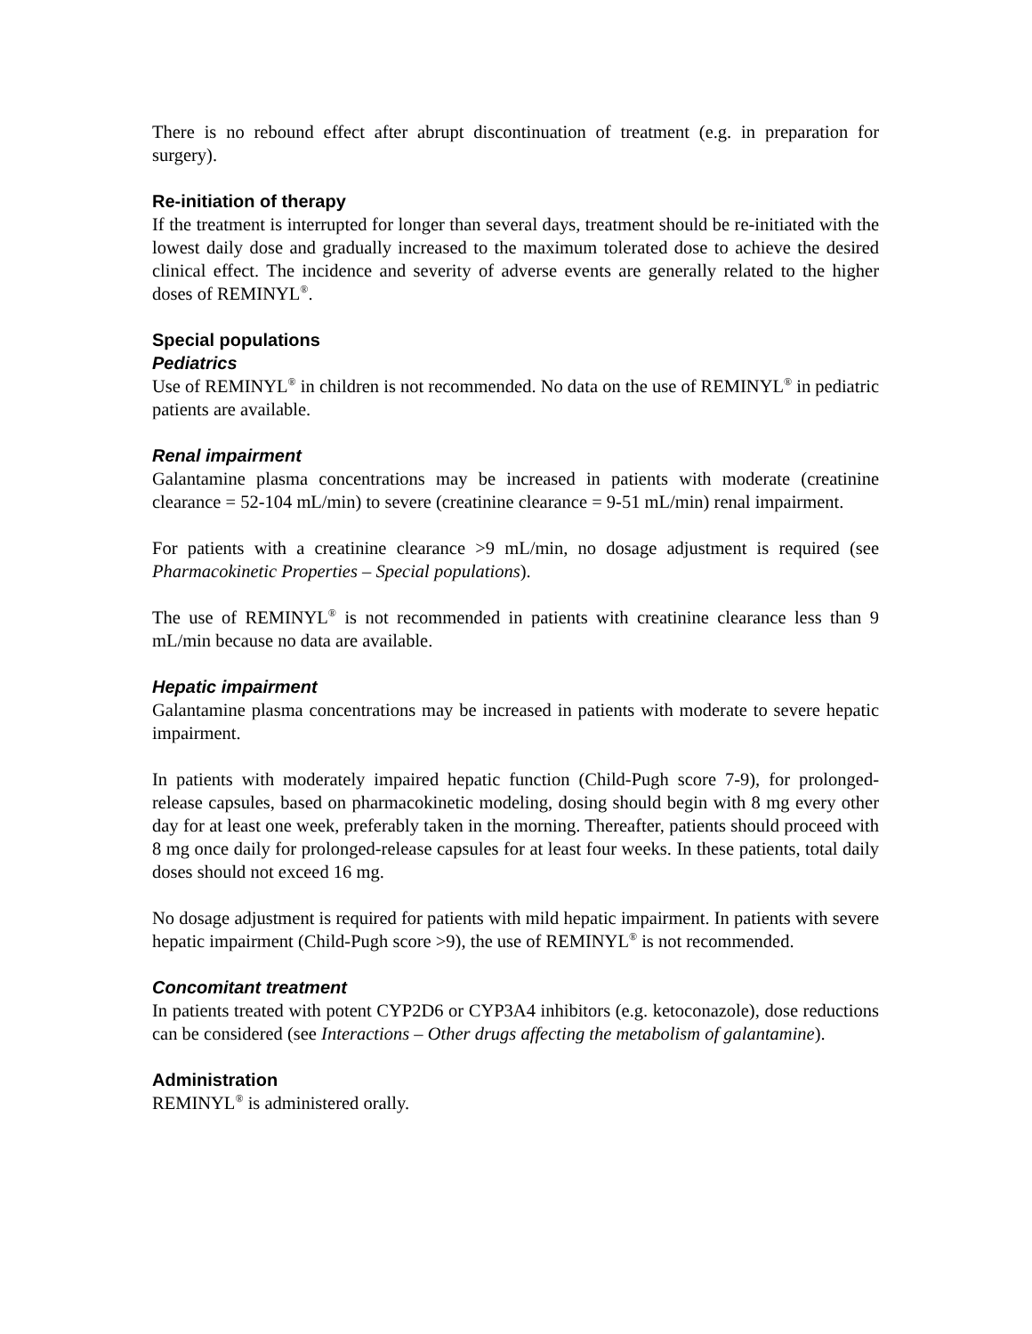There is no rebound effect after abrupt discontinuation of treatment (e.g. in preparation for surgery).
Re-initiation of therapy
If the treatment is interrupted for longer than several days, treatment should be re-initiated with the lowest daily dose and gradually increased to the maximum tolerated dose to achieve the desired clinical effect. The incidence and severity of adverse events are generally related to the higher doses of REMINYL<sup>®</sup>.
Special populations
Pediatrics
Use of REMINYL<sup>®</sup> in children is not recommended. No data on the use of REMINYL<sup>®</sup> in pediatric patients are available.
Renal impairment
Galantamine plasma concentrations may be increased in patients with moderate (creatinine clearance = 52-104 mL/min) to severe (creatinine clearance = 9-51 mL/min) renal impairment.
For patients with a creatinine clearance >9 mL/min, no dosage adjustment is required (see Pharmacokinetic Properties – Special populations).
The use of REMINYL<sup>®</sup> is not recommended in patients with creatinine clearance less than 9 mL/min because no data are available.
Hepatic impairment
Galantamine plasma concentrations may be increased in patients with moderate to severe hepatic impairment.
In patients with moderately impaired hepatic function (Child-Pugh score 7-9), for prolonged-release capsules, based on pharmacokinetic modeling, dosing should begin with 8 mg every other day for at least one week, preferably taken in the morning. Thereafter, patients should proceed with 8 mg once daily for prolonged-release capsules for at least four weeks. In these patients, total daily doses should not exceed 16 mg.
No dosage adjustment is required for patients with mild hepatic impairment. In patients with severe hepatic impairment (Child-Pugh score >9), the use of REMINYL<sup>®</sup> is not recommended.
Concomitant treatment
In patients treated with potent CYP2D6 or CYP3A4 inhibitors (e.g. ketoconazole), dose reductions can be considered (see Interactions – Other drugs affecting the metabolism of galantamine).
Administration
REMINYL<sup>®</sup> is administered orally.